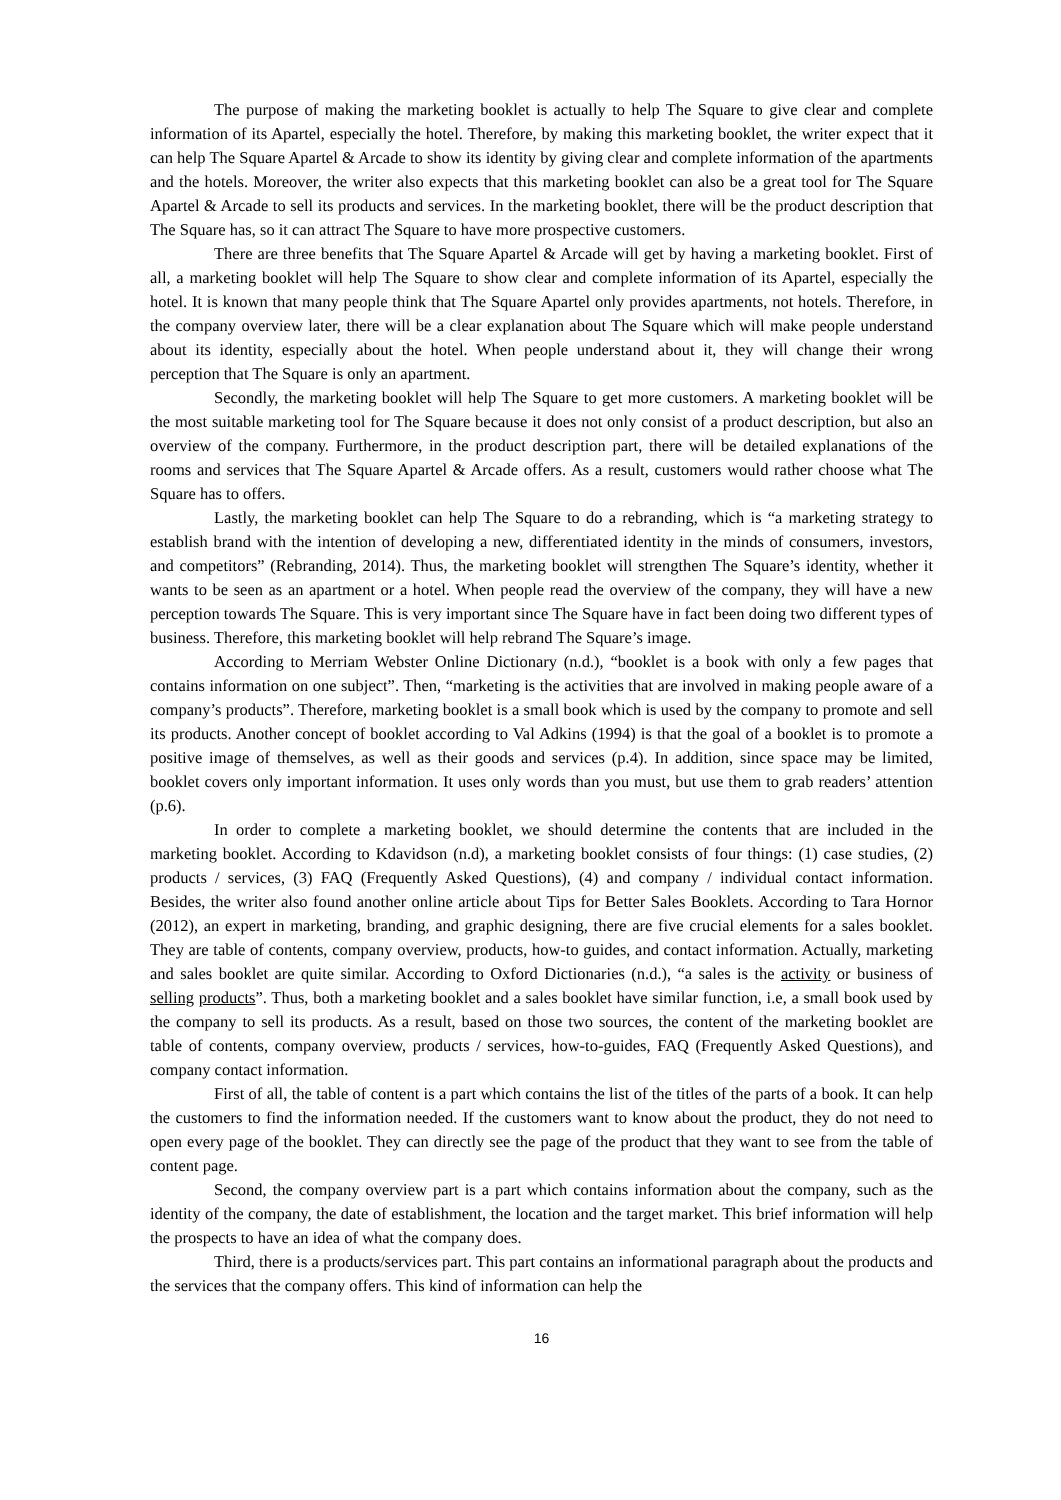The purpose of making the marketing booklet is actually to help The Square to give clear and complete information of its Apartel, especially the hotel. Therefore, by making this marketing booklet, the writer expect that it can help The Square Apartel & Arcade to show its identity by giving clear and complete information of the apartments and the hotels. Moreover, the writer also expects that this marketing booklet can also be a great tool for The Square Apartel & Arcade to sell its products and services. In the marketing booklet, there will be the product description that The Square has, so it can attract The Square to have more prospective customers.
There are three benefits that The Square Apartel & Arcade will get by having a marketing booklet. First of all, a marketing booklet will help The Square to show clear and complete information of its Apartel, especially the hotel. It is known that many people think that The Square Apartel only provides apartments, not hotels. Therefore, in the company overview later, there will be a clear explanation about The Square which will make people understand about its identity, especially about the hotel. When people understand about it, they will change their wrong perception that The Square is only an apartment.
Secondly, the marketing booklet will help The Square to get more customers. A marketing booklet will be the most suitable marketing tool for The Square because it does not only consist of a product description, but also an overview of the company. Furthermore, in the product description part, there will be detailed explanations of the rooms and services that The Square Apartel & Arcade offers. As a result, customers would rather choose what The Square has to offers.
Lastly, the marketing booklet can help The Square to do a rebranding, which is “a marketing strategy to establish brand with the intention of developing a new, differentiated identity in the minds of consumers, investors, and competitors” (Rebranding, 2014). Thus, the marketing booklet will strengthen The Square’s identity, whether it wants to be seen as an apartment or a hotel. When people read the overview of the company, they will have a new perception towards The Square. This is very important since The Square have in fact been doing two different types of business. Therefore, this marketing booklet will help rebrand The Square’s image.
According to Merriam Webster Online Dictionary (n.d.), “booklet is a book with only a few pages that contains information on one subject”. Then, “marketing is the activities that are involved in making people aware of a company’s products”. Therefore, marketing booklet is a small book which is used by the company to promote and sell its products. Another concept of booklet according to Val Adkins (1994) is that the goal of a booklet is to promote a positive image of themselves, as well as their goods and services (p.4). In addition, since space may be limited, booklet covers only important information. It uses only words than you must, but use them to grab readers’ attention (p.6).
In order to complete a marketing booklet, we should determine the contents that are included in the marketing booklet. According to Kdavidson (n.d), a marketing booklet consists of four things: (1) case studies, (2) products / services, (3) FAQ (Frequently Asked Questions), (4) and company / individual contact information. Besides, the writer also found another online article about Tips for Better Sales Booklets. According to Tara Hornor (2012), an expert in marketing, branding, and graphic designing, there are five crucial elements for a sales booklet. They are table of contents, company overview, products, how-to guides, and contact information. Actually, marketing and sales booklet are quite similar. According to Oxford Dictionaries (n.d.), “a sales is the activity or business of selling products”. Thus, both a marketing booklet and a sales booklet have similar function, i.e, a small book used by the company to sell its products. As a result, based on those two sources, the content of the marketing booklet are table of contents, company overview, products / services, how-to-guides, FAQ (Frequently Asked Questions), and company contact information.
First of all, the table of content is a part which contains the list of the titles of the parts of a book. It can help the customers to find the information needed. If the customers want to know about the product, they do not need to open every page of the booklet. They can directly see the page of the product that they want to see from the table of content page.
Second, the company overview part is a part which contains information about the company, such as the identity of the company, the date of establishment, the location and the target market. This brief information will help the prospects to have an idea of what the company does.
Third, there is a products/services part. This part contains an informational paragraph about the products and the services that the company offers. This kind of information can help the
16